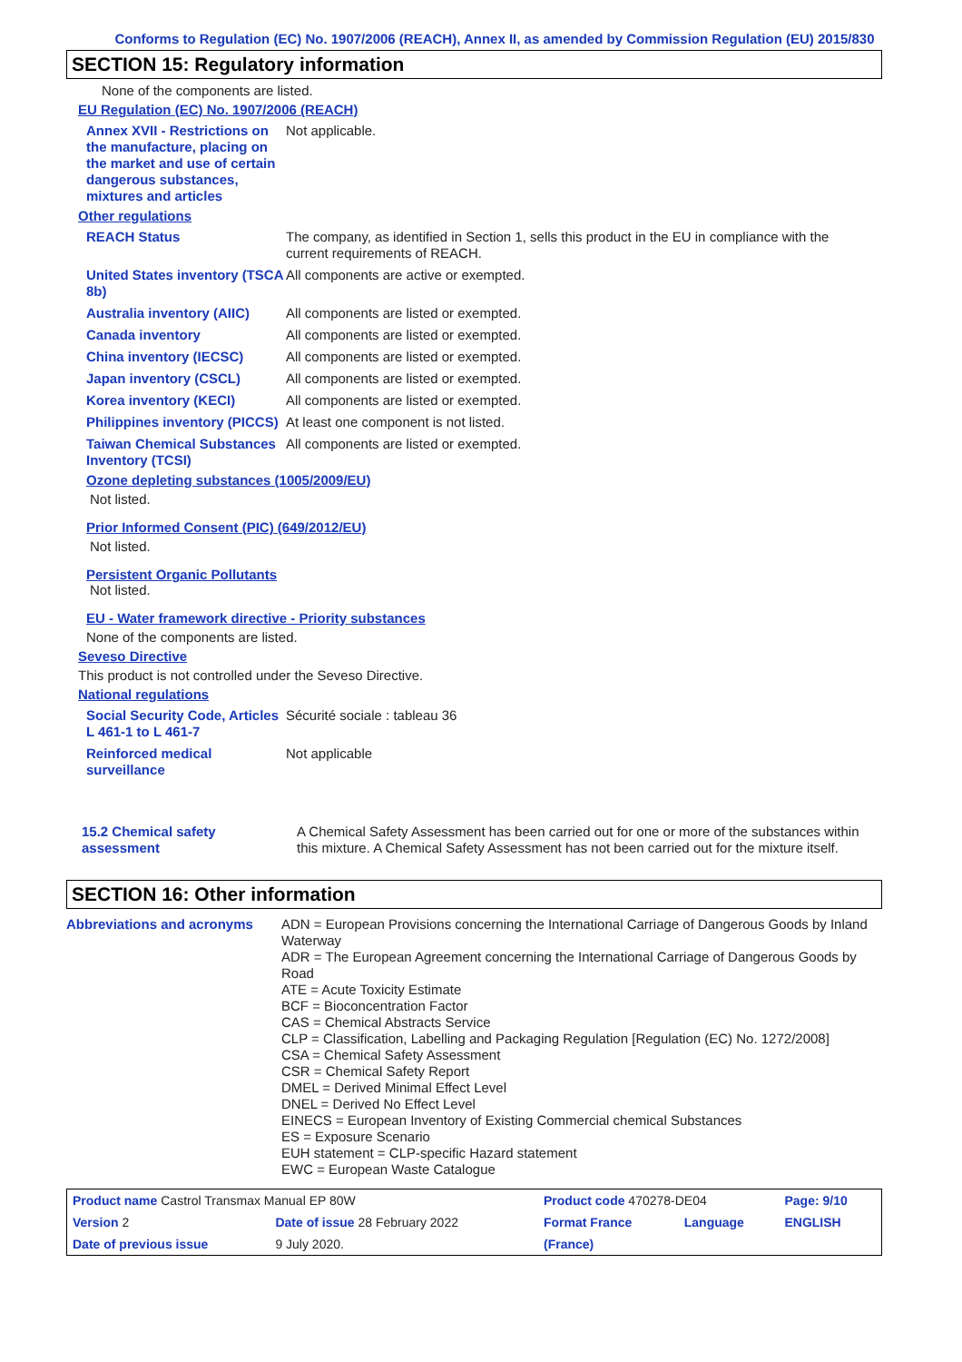Conforms to Regulation (EC) No. 1907/2006 (REACH), Annex II, as amended by Commission Regulation (EU) 2015/830
SECTION 15: Regulatory information
None of the components are listed.
EU Regulation (EC) No. 1907/2006 (REACH)
Annex XVII - Restrictions on the manufacture, placing on the market and use of certain dangerous substances, mixtures and articles
Not applicable.
Other regulations
REACH Status The company, as identified in Section 1, sells this product in the EU in compliance with the current requirements of REACH.
United States inventory (TSCA 8b)
All components are active or exempted.
Australia inventory (AIIC)
All components are listed or exempted.
Canada inventory All components are listed or exempted.
China inventory (IECSC) All components are listed or exempted.
Japan inventory (CSCL) All components are listed or exempted.
Korea inventory (KECI) All components are listed or exempted.
Philippines inventory (PICCS)
At least one component is not listed.
Taiwan Chemical Substances Inventory (TCSI)
All components are listed or exempted.
Ozone depleting substances (1005/2009/EU)
Not listed.
Prior Informed Consent (PIC) (649/2012/EU)
Not listed.
Persistent Organic Pollutants
Not listed.
EU - Water framework directive - Priority substances
None of the components are listed.
Seveso Directive
This product is not controlled under the Seveso Directive.
National regulations
Social Security Code, Articles L 461-1 to L 461-7
Sécurité sociale : tableau 36
Reinforced medical surveillance
Not applicable
15.2 Chemical safety assessment
A Chemical Safety Assessment has been carried out for one or more of the substances within this mixture. A Chemical Safety Assessment has not been carried out for the mixture itself.
SECTION 16: Other information
Abbreviations and acronyms
ADN = European Provisions concerning the International Carriage of Dangerous Goods by Inland Waterway
ADR = The European Agreement concerning the International Carriage of Dangerous Goods by Road
ATE = Acute Toxicity Estimate
BCF = Bioconcentration Factor
CAS = Chemical Abstracts Service
CLP = Classification, Labelling and Packaging Regulation [Regulation (EC) No. 1272/2008]
CSA = Chemical Safety Assessment
CSR = Chemical Safety Report
DMEL = Derived Minimal Effect Level
DNEL = Derived No Effect Level
EINECS = European Inventory of Existing Commercial chemical Substances
ES = Exposure Scenario
EUH statement = CLP-specific Hazard statement
EWC = European Waste Catalogue
| Product name Castrol Transmax Manual EP 80W | | Product code 470278-DE04 | | Page: 9/10 |
| Version 2 | Date of issue 28 February 2022 | Format France | Language | ENGLISH |
| Date of previous issue | 9 July 2020. | (France) | | |